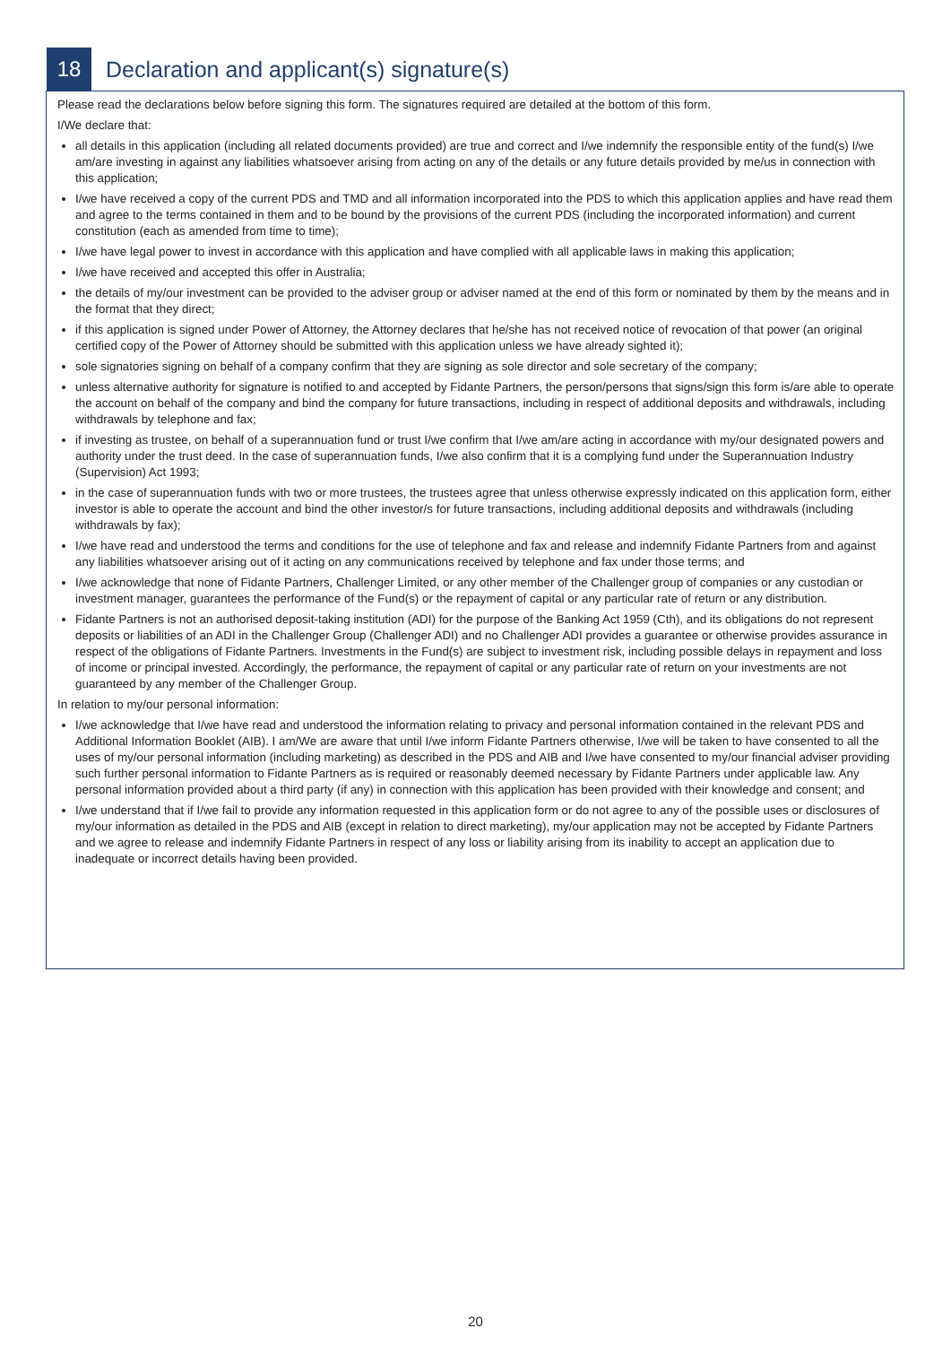18
Declaration and applicant(s) signature(s)
Please read the declarations below before signing this form. The signatures required are detailed at the bottom of this form.
I/We declare that:
all details in this application (including all related documents provided) are true and correct and I/we indemnify the responsible entity of the fund(s) I/we am/are investing in against any liabilities whatsoever arising from acting on any of the details or any future details provided by me/us in connection with this application;
I/we have received a copy of the current PDS and TMD and all information incorporated into the PDS to which this application applies and have read them and agree to the terms contained in them and to be bound by the provisions of the current PDS (including the incorporated information) and current constitution (each as amended from time to time);
I/we have legal power to invest in accordance with this application and have complied with all applicable laws in making this application;
I/we have received and accepted this offer in Australia;
the details of my/our investment can be provided to the adviser group or adviser named at the end of this form or nominated by them by the means and in the format that they direct;
if this application is signed under Power of Attorney, the Attorney declares that he/she has not received notice of revocation of that power (an original certified copy of the Power of Attorney should be submitted with this application unless we have already sighted it);
sole signatories signing on behalf of a company confirm that they are signing as sole director and sole secretary of the company;
unless alternative authority for signature is notified to and accepted by Fidante Partners, the person/persons that signs/sign this form is/are able to operate the account on behalf of the company and bind the company for future transactions, including in respect of additional deposits and withdrawals, including withdrawals by telephone and fax;
if investing as trustee, on behalf of a superannuation fund or trust I/we confirm that I/we am/are acting in accordance with my/our designated powers and authority under the trust deed. In the case of superannuation funds, I/we also confirm that it is a complying fund under the Superannuation Industry (Supervision) Act 1993;
in the case of superannuation funds with two or more trustees, the trustees agree that unless otherwise expressly indicated on this application form, either investor is able to operate the account and bind the other investor/s for future transactions, including additional deposits and withdrawals (including withdrawals by fax);
I/we have read and understood the terms and conditions for the use of telephone and fax and release and indemnify Fidante Partners from and against any liabilities whatsoever arising out of it acting on any communications received by telephone and fax under those terms; and
I/we acknowledge that none of Fidante Partners, Challenger Limited, or any other member of the Challenger group of companies or any custodian or investment manager, guarantees the performance of the Fund(s) or the repayment of capital or any particular rate of return or any distribution.
Fidante Partners is not an authorised deposit-taking institution (ADI) for the purpose of the Banking Act 1959 (Cth), and its obligations do not represent deposits or liabilities of an ADI in the Challenger Group (Challenger ADI) and no Challenger ADI provides a guarantee or otherwise provides assurance in respect of the obligations of Fidante Partners. Investments in the Fund(s) are subject to investment risk, including possible delays in repayment and loss of income or principal invested. Accordingly, the performance, the repayment of capital or any particular rate of return on your investments are not guaranteed by any member of the Challenger Group.
In relation to my/our personal information:
I/we acknowledge that I/we have read and understood the information relating to privacy and personal information contained in the relevant PDS and Additional Information Booklet (AIB). I am/We are aware that until I/we inform Fidante Partners otherwise, I/we will be taken to have consented to all the uses of my/our personal information (including marketing) as described in the PDS and AIB and I/we have consented to my/our financial adviser providing such further personal information to Fidante Partners as is required or reasonably deemed necessary by Fidante Partners under applicable law. Any personal information provided about a third party (if any) in connection with this application has been provided with their knowledge and consent; and
I/we understand that if I/we fail to provide any information requested in this application form or do not agree to any of the possible uses or disclosures of my/our information as detailed in the PDS and AIB (except in relation to direct marketing), my/our application may not be accepted by Fidante Partners and we agree to release and indemnify Fidante Partners in respect of any loss or liability arising from its inability to accept an application due to inadequate or incorrect details having been provided.
20